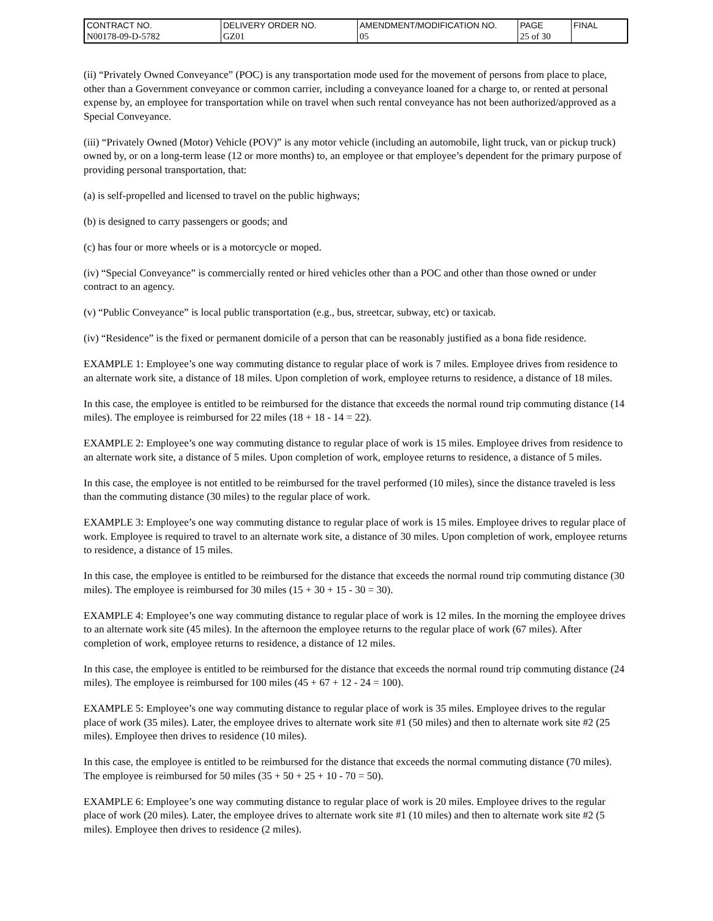| CONTRACT NO. | DELIVERY ORDER NO. | AMENDMENT/MODIFICATION NO. | PAGE | FINAL |
| N00178-09-D-5782 | GZ01 | 05 | 25 of 30 | |
(ii) “Privately Owned Conveyance” (POC) is any transportation mode used for the movement of persons from place to place, other than a Government conveyance or common carrier, including a conveyance loaned for a charge to, or rented at personal expense by, an employee for transportation while on travel when such rental conveyance has not been authorized/approved as a Special Conveyance.
(iii) “Privately Owned (Motor) Vehicle (POV)” is any motor vehicle (including an automobile, light truck, van or pickup truck) owned by, or on a long-term lease (12 or more months) to, an employee or that employee’s dependent for the primary purpose of providing personal transportation, that:
(a) is self-propelled and licensed to travel on the public highways;
(b) is designed to carry passengers or goods; and
(c) has four or more wheels or is a motorcycle or moped.
(iv) “Special Conveyance” is commercially rented or hired vehicles other than a POC and other than those owned or under contract to an agency.
(v) “Public Conveyance” is local public transportation (e.g., bus, streetcar, subway, etc) or taxicab.
(iv) “Residence” is the fixed or permanent domicile of a person that can be reasonably justified as a bona fide residence.
EXAMPLE 1: Employee’s one way commuting distance to regular place of work is 7 miles. Employee drives from residence to an alternate work site, a distance of 18 miles. Upon completion of work, employee returns to residence, a distance of 18 miles.
In this case, the employee is entitled to be reimbursed for the distance that exceeds the normal round trip commuting distance (14 miles). The employee is reimbursed for 22 miles (18 + 18 - 14 = 22).
EXAMPLE 2: Employee’s one way commuting distance to regular place of work is 15 miles. Employee drives from residence to an alternate work site, a distance of 5 miles. Upon completion of work, employee returns to residence, a distance of 5 miles.
In this case, the employee is not entitled to be reimbursed for the travel performed (10 miles), since the distance traveled is less than the commuting distance (30 miles) to the regular place of work.
EXAMPLE 3: Employee’s one way commuting distance to regular place of work is 15 miles. Employee drives to regular place of work. Employee is required to travel to an alternate work site, a distance of 30 miles. Upon completion of work, employee returns to residence, a distance of 15 miles.
In this case, the employee is entitled to be reimbursed for the distance that exceeds the normal round trip commuting distance (30 miles). The employee is reimbursed for 30 miles (15 + 30 + 15 - 30 = 30).
EXAMPLE 4: Employee’s one way commuting distance to regular place of work is 12 miles. In the morning the employee drives to an alternate work site (45 miles). In the afternoon the employee returns to the regular place of work (67 miles). After completion of work, employee returns to residence, a distance of 12 miles.
In this case, the employee is entitled to be reimbursed for the distance that exceeds the normal round trip commuting distance (24 miles). The employee is reimbursed for 100 miles (45 + 67 + 12 - 24 = 100).
EXAMPLE 5: Employee’s one way commuting distance to regular place of work is 35 miles. Employee drives to the regular place of work (35 miles). Later, the employee drives to alternate work site #1 (50 miles) and then to alternate work site #2 (25 miles). Employee then drives to residence (10 miles).
In this case, the employee is entitled to be reimbursed for the distance that exceeds the normal commuting distance (70 miles). The employee is reimbursed for 50 miles (35 + 50 + 25 + 10 - 70 = 50).
EXAMPLE 6: Employee’s one way commuting distance to regular place of work is 20 miles. Employee drives to the regular place of work (20 miles). Later, the employee drives to alternate work site #1 (10 miles) and then to alternate work site #2 (5 miles). Employee then drives to residence (2 miles).